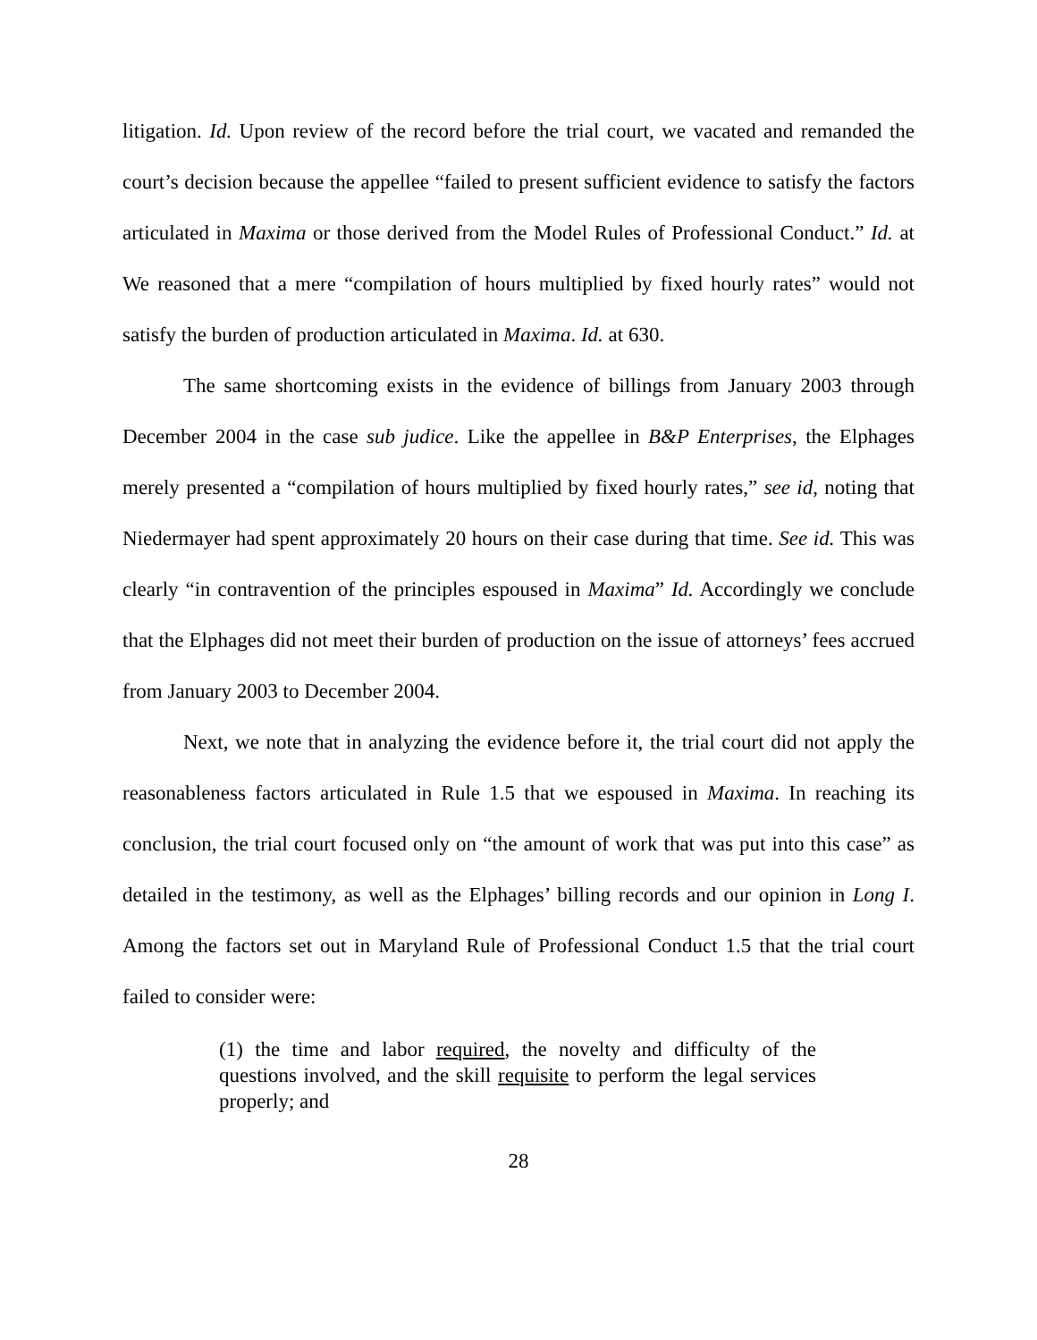litigation. Id. Upon review of the record before the trial court, we vacated and remanded the court’s decision because the appellee “failed to present sufficient evidence to satisfy the factors articulated in Maxima or those derived from the Model Rules of Professional Conduct.” Id. at We reasoned that a mere “compilation of hours multiplied by fixed hourly rates” would not satisfy the burden of production articulated in Maxima. Id. at 630.
The same shortcoming exists in the evidence of billings from January 2003 through December 2004 in the case sub judice. Like the appellee in B&P Enterprises, the Elphages merely presented a “compilation of hours multiplied by fixed hourly rates,” see id, noting that Niedermayer had spent approximately 20 hours on their case during that time. See id. This was clearly “in contravention of the principles espoused in Maxima” Id. Accordingly we conclude that the Elphages did not meet their burden of production on the issue of attorneys’ fees accrued from January 2003 to December 2004.
Next, we note that in analyzing the evidence before it, the trial court did not apply the reasonableness factors articulated in Rule 1.5 that we espoused in Maxima. In reaching its conclusion, the trial court focused only on “the amount of work that was put into this case” as detailed in the testimony, as well as the Elphages’ billing records and our opinion in Long I. Among the factors set out in Maryland Rule of Professional Conduct 1.5 that the trial court failed to consider were:
(1) the time and labor required, the novelty and difficulty of the questions involved, and the skill requisite to perform the legal services properly; and
28